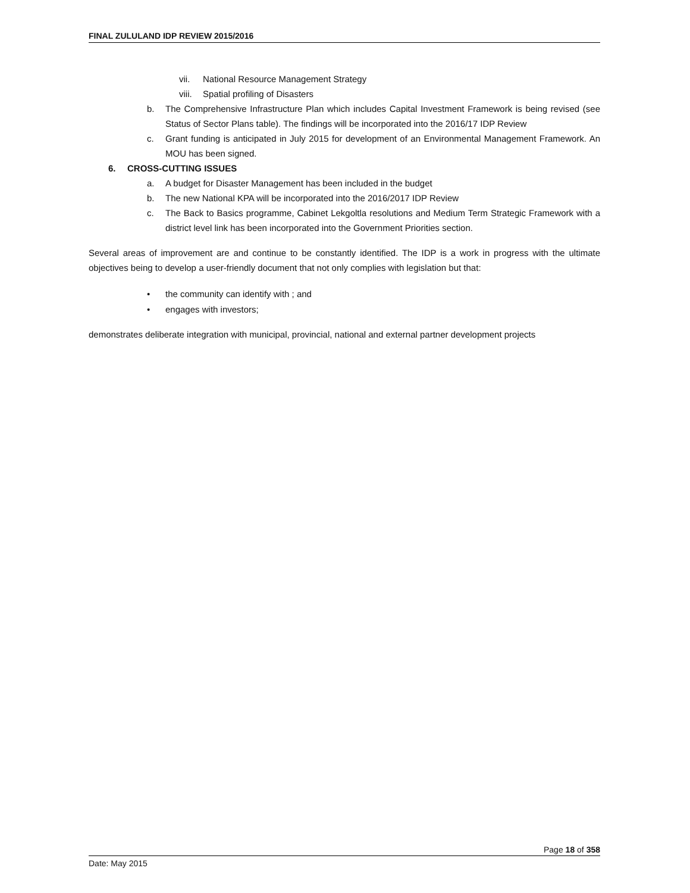FINAL ZULULAND IDP REVIEW 2015/2016
vii. National Resource Management Strategy
viii. Spatial profiling of Disasters
b. The Comprehensive Infrastructure Plan which includes Capital Investment Framework is being revised (see Status of Sector Plans table). The findings will be incorporated into the 2016/17 IDP Review
c. Grant funding is anticipated in July 2015 for development of an Environmental Management Framework. An MOU has been signed.
6. CROSS-CUTTING ISSUES
a. A budget for Disaster Management has been included in the budget
b. The new National KPA will be incorporated into the 2016/2017 IDP Review
c. The Back to Basics programme, Cabinet Lekgoltla resolutions and Medium Term Strategic Framework with a district level link has been incorporated into the Government Priorities section.
Several areas of improvement are and continue to be constantly identified. The IDP is a work in progress with the ultimate objectives being to develop a user-friendly document that not only complies with legislation but that:
• the community can identify with ; and
• engages with investors;
demonstrates deliberate integration with municipal, provincial, national and external partner development projects
Page 18 of 358
Date: May 2015